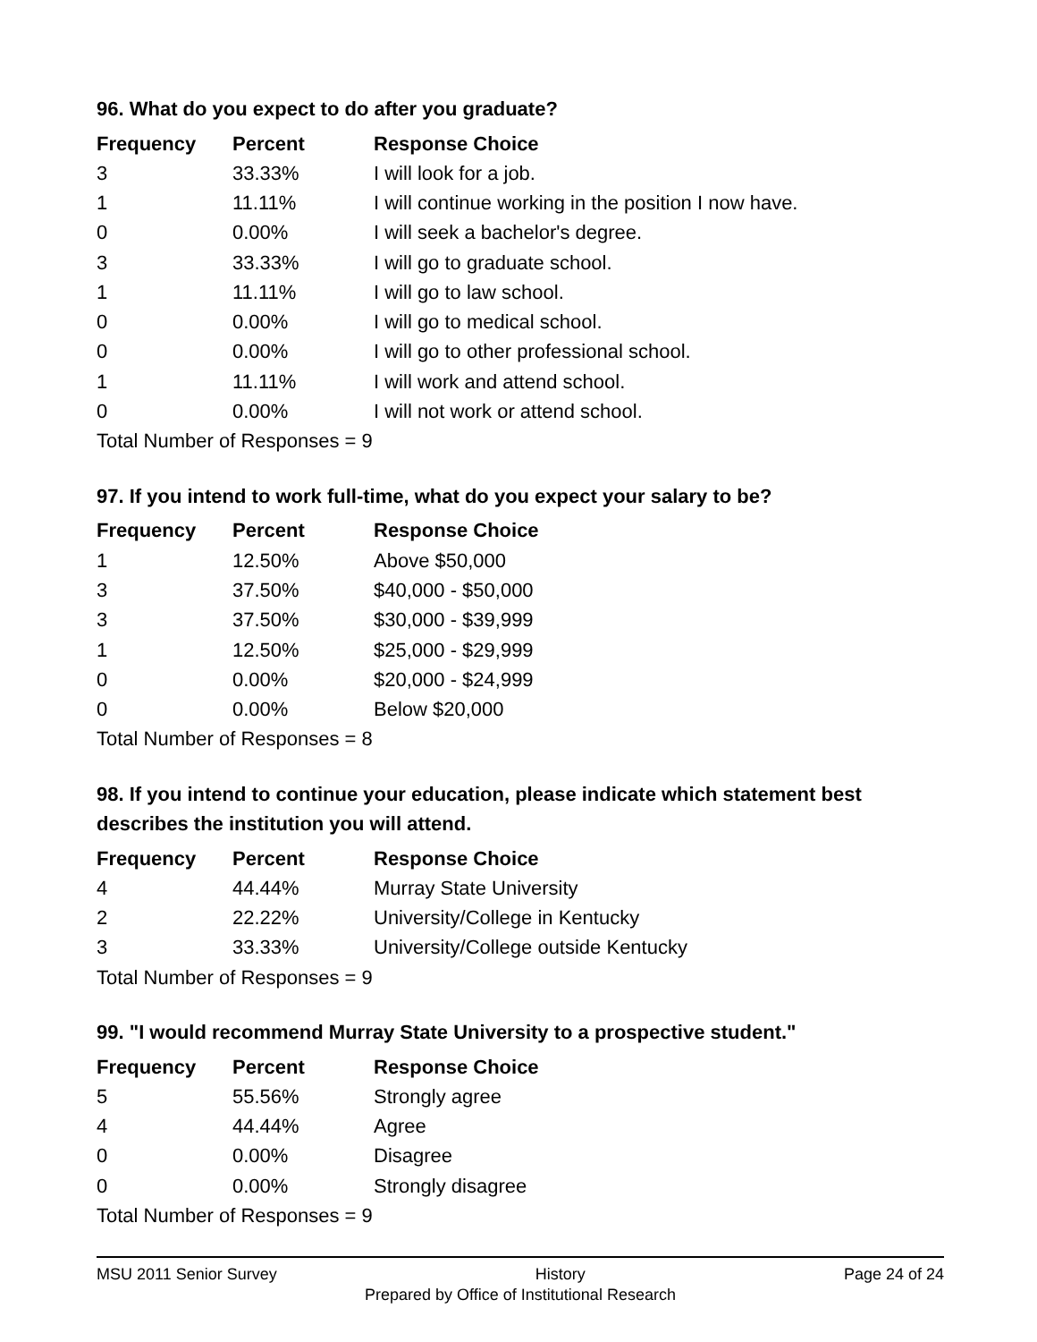96. What do you expect to do after you graduate?
| Frequency | Percent | Response Choice |
| --- | --- | --- |
| 3 | 33.33% | I will look for a job. |
| 1 | 11.11% | I will continue working in the position I now have. |
| 0 | 0.00% | I will seek a bachelor's degree. |
| 3 | 33.33% | I will go to graduate school. |
| 1 | 11.11% | I will go to law school. |
| 0 | 0.00% | I will go to medical school. |
| 0 | 0.00% | I will go to other professional school. |
| 1 | 11.11% | I will work and attend school. |
| 0 | 0.00% | I will not work or attend school. |
| Total Number of Responses = 9 | | |
97. If you intend to work full-time, what do you expect your salary to be?
| Frequency | Percent | Response Choice |
| --- | --- | --- |
| 1 | 12.50% | Above $50,000 |
| 3 | 37.50% | $40,000 - $50,000 |
| 3 | 37.50% | $30,000 - $39,999 |
| 1 | 12.50% | $25,000 - $29,999 |
| 0 | 0.00% | $20,000 - $24,999 |
| 0 | 0.00% | Below $20,000 |
| Total Number of Responses = 8 | | |
98. If you intend to continue your education, please indicate which statement best describes the institution you will attend.
| Frequency | Percent | Response Choice |
| --- | --- | --- |
| 4 | 44.44% | Murray State University |
| 2 | 22.22% | University/College in Kentucky |
| 3 | 33.33% | University/College outside Kentucky |
| Total Number of Responses = 9 | | |
99. "I would recommend Murray State University to a prospective student."
| Frequency | Percent | Response Choice |
| --- | --- | --- |
| 5 | 55.56% | Strongly agree |
| 4 | 44.44% | Agree |
| 0 | 0.00% | Disagree |
| 0 | 0.00% | Strongly disagree |
| Total Number of Responses = 9 | | |
MSU 2011 Senior Survey History Page 24 of 24
Prepared by Office of Institutional Research